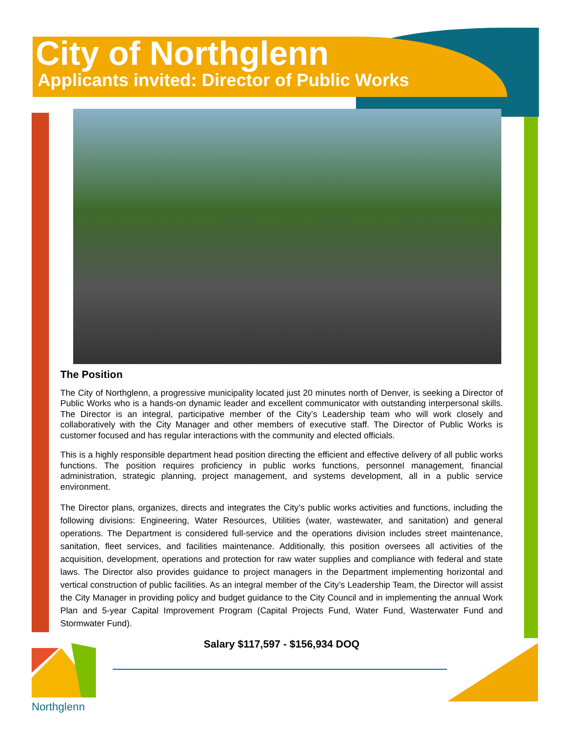City of Northglenn
Applicants invited: Director of Public Works
The Position
The City of Northglenn, a progressive municipality located just 20 minutes north of Denver, is seeking a Director of Public Works who is a hands-on dynamic leader and excellent communicator with outstanding interpersonal skills. The Director is an integral, participative member of the City’s Leadership team who will work closely and collaboratively with the City Manager and other members of executive staff. The Director of Public Works is customer focused and has regular interactions with the community and elected officials.
This is a highly responsible department head position directing the efficient and effective delivery of all public works functions. The position requires proficiency in public works functions, personnel management, financial administration, strategic planning, project management, and systems development, all in a public service environment.
The Director plans, organizes, directs and integrates the City’s public works activities and functions, including the following divisions: Engineering, Water Resources, Utilities (water, wastewater, and sanitation) and general operations. The Department is considered full-service and the operations division includes street maintenance, sanitation, fleet services, and facilities maintenance. Additionally, this position oversees all activities of the acquisition, development, operations and protection for raw water supplies and compliance with federal and state laws. The Director also provides guidance to project managers in the Department implementing horizontal and vertical construction of public facilities. As an integral member of the City’s Leadership Team, the Director will assist the City Manager in providing policy and budget guidance to the City Council and in implementing the annual Work Plan and 5-year Capital Improvement Program (Capital Projects Fund, Water Fund, Wasterwater Fund and Stormwater Fund).
Salary $117,597 - $156,934 DOQ
Northglenn